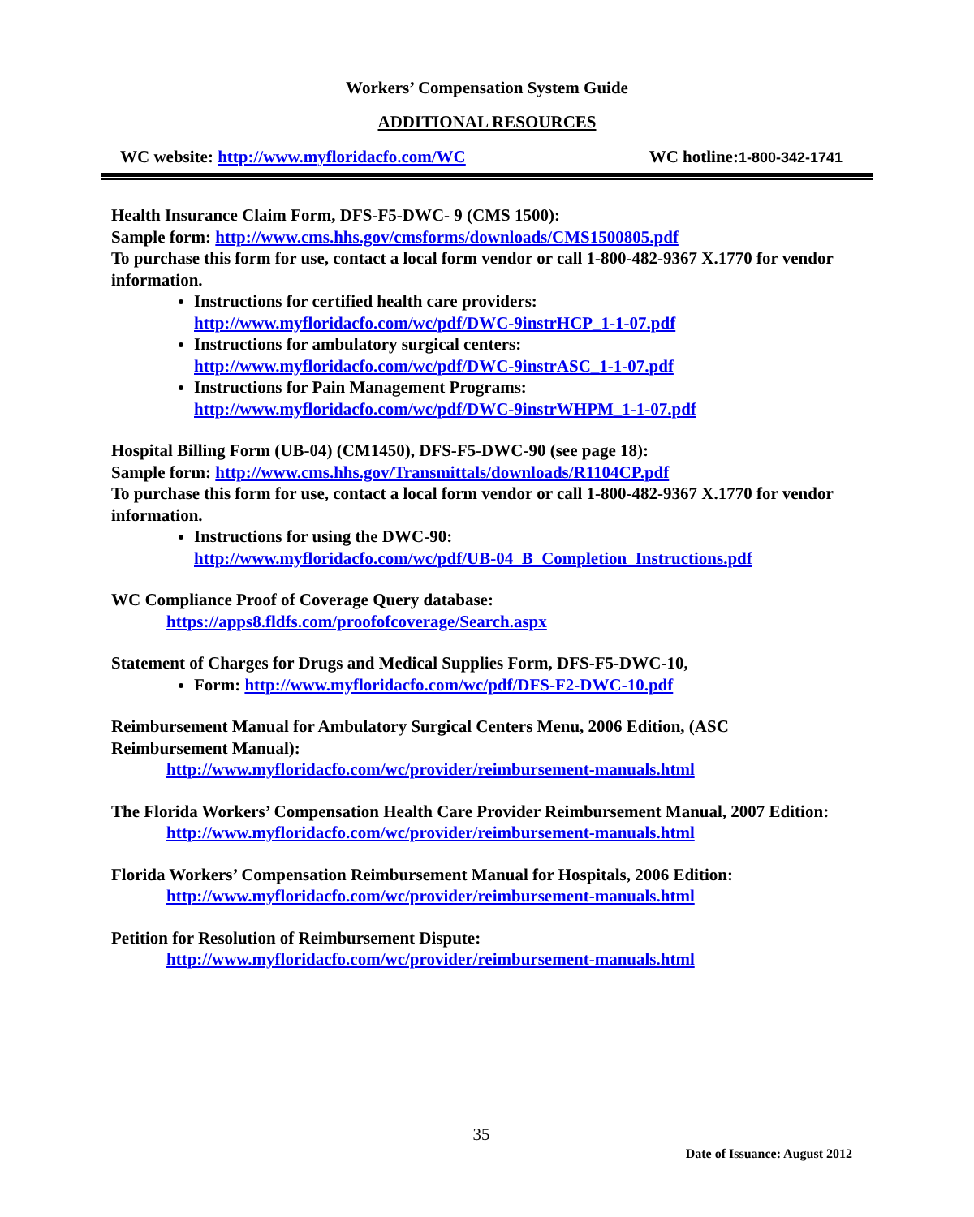Workers’ Compensation System Guide
ADDITIONAL RESOURCES
WC website: http://www.myfloridacfo.com/WC WC hotline:1-800-342-1741
Health Insurance Claim Form, DFS-F5-DWC- 9 (CMS 1500):
Sample form: http://www.cms.hhs.gov/cmsforms/downloads/CMS1500805.pdf
To purchase this form for use, contact a local form vendor or call 1-800-482-9367 X.1770 for vendor information.
Instructions for certified health care providers:
http://www.myfloridacfo.com/wc/pdf/DWC-9instrHCP_1-1-07.pdf
Instructions for ambulatory surgical centers:
http://www.myfloridacfo.com/wc/pdf/DWC-9instrASC_1-1-07.pdf
Instructions for Pain Management Programs:
http://www.myfloridacfo.com/wc/pdf/DWC-9instrWHPM_1-1-07.pdf
Hospital Billing Form (UB-04) (CM1450), DFS-F5-DWC-90 (see page 18):
Sample form: http://www.cms.hhs.gov/Transmittals/downloads/R1104CP.pdf
To purchase this form for use, contact a local form vendor or call 1-800-482-9367 X.1770 for vendor information.
Instructions for using the DWC-90:
http://www.myfloridacfo.com/wc/pdf/UB-04_B_Completion_Instructions.pdf
WC Compliance Proof of Coverage Query database:
https://apps8.fldfs.com/proofofcoverage/Search.aspx
Statement of Charges for Drugs and Medical Supplies Form, DFS-F5-DWC-10,
Form: http://www.myfloridacfo.com/wc/pdf/DFS-F2-DWC-10.pdf
Reimbursement Manual for Ambulatory Surgical Centers Menu, 2006 Edition, (ASC Reimbursement Manual):
http://www.myfloridacfo.com/wc/provider/reimbursement-manuals.html
The Florida Workers’ Compensation Health Care Provider Reimbursement Manual, 2007 Edition:
http://www.myfloridacfo.com/wc/provider/reimbursement-manuals.html
Florida Workers’ Compensation Reimbursement Manual for Hospitals, 2006 Edition:
http://www.myfloridacfo.com/wc/provider/reimbursement-manuals.html
Petition for Resolution of Reimbursement Dispute:
http://www.myfloridacfo.com/wc/provider/reimbursement-manuals.html
35
Date of Issuance: August 2012